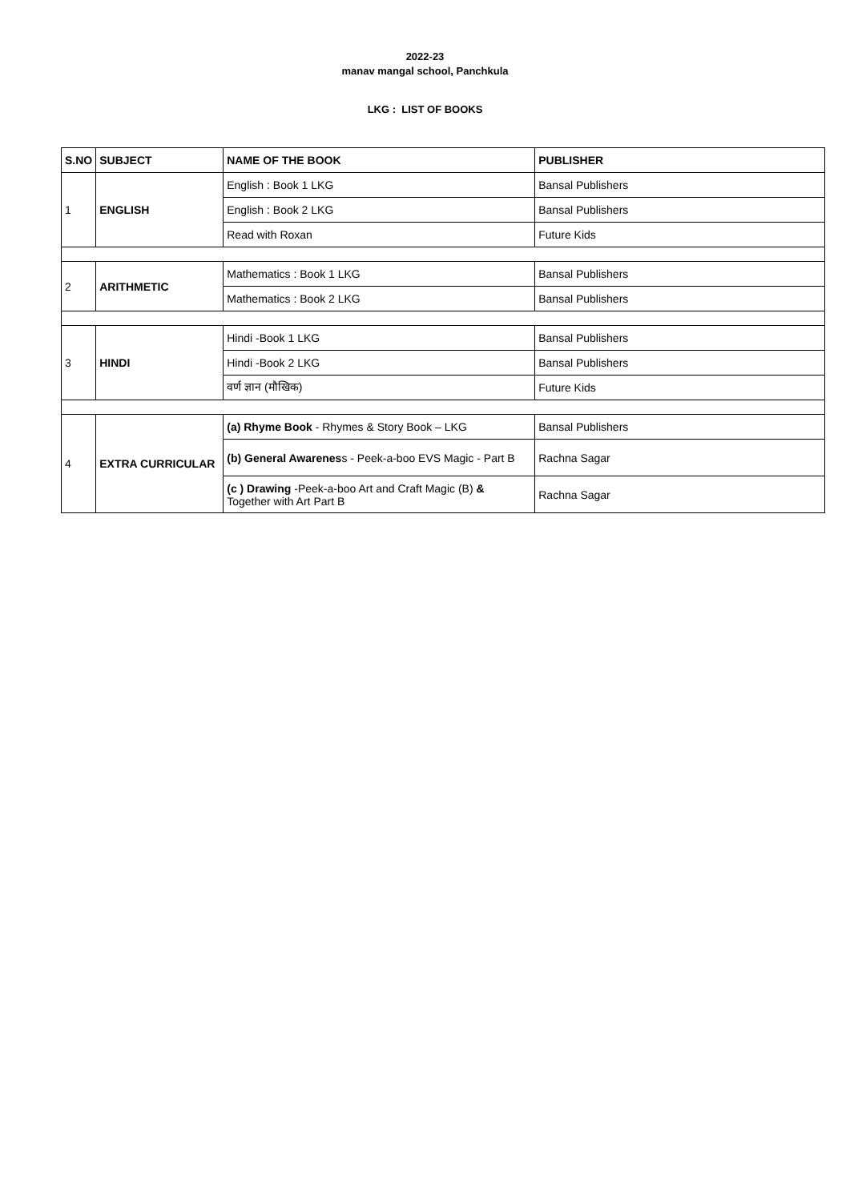2022-23
manav mangal school, Panchkula
LKG : LIST OF BOOKS
| S.NO | SUBJECT | NAME OF THE BOOK | PUBLISHER |
| --- | --- | --- | --- |
| 1 | ENGLISH | English : Book 1 LKG | Bansal Publishers |
| | | English : Book 2 LKG | Bansal Publishers |
| | | Read with Roxan | Future Kids |
| 2 | ARITHMETIC | Mathematics : Book 1 LKG | Bansal Publishers |
| | | Mathematics : Book 2 LKG | Bansal Publishers |
| 3 | HINDI | Hindi -Book 1 LKG | Bansal Publishers |
| | | Hindi -Book 2 LKG | Bansal Publishers |
| | | वर्ण ज्ञान (मौखिक) | Future Kids |
| 4 | EXTRA CURRICULAR | (a) Rhyme Book - Rhymes & Story Book – LKG | Bansal Publishers |
| | | (b) General Awarenes s - Peek-a-boo EVS Magic - Part B | Rachna Sagar |
| | | (c ) Drawing -Peek-a-boo Art and Craft Magic (B) & Together with Art Part B | Rachna Sagar |